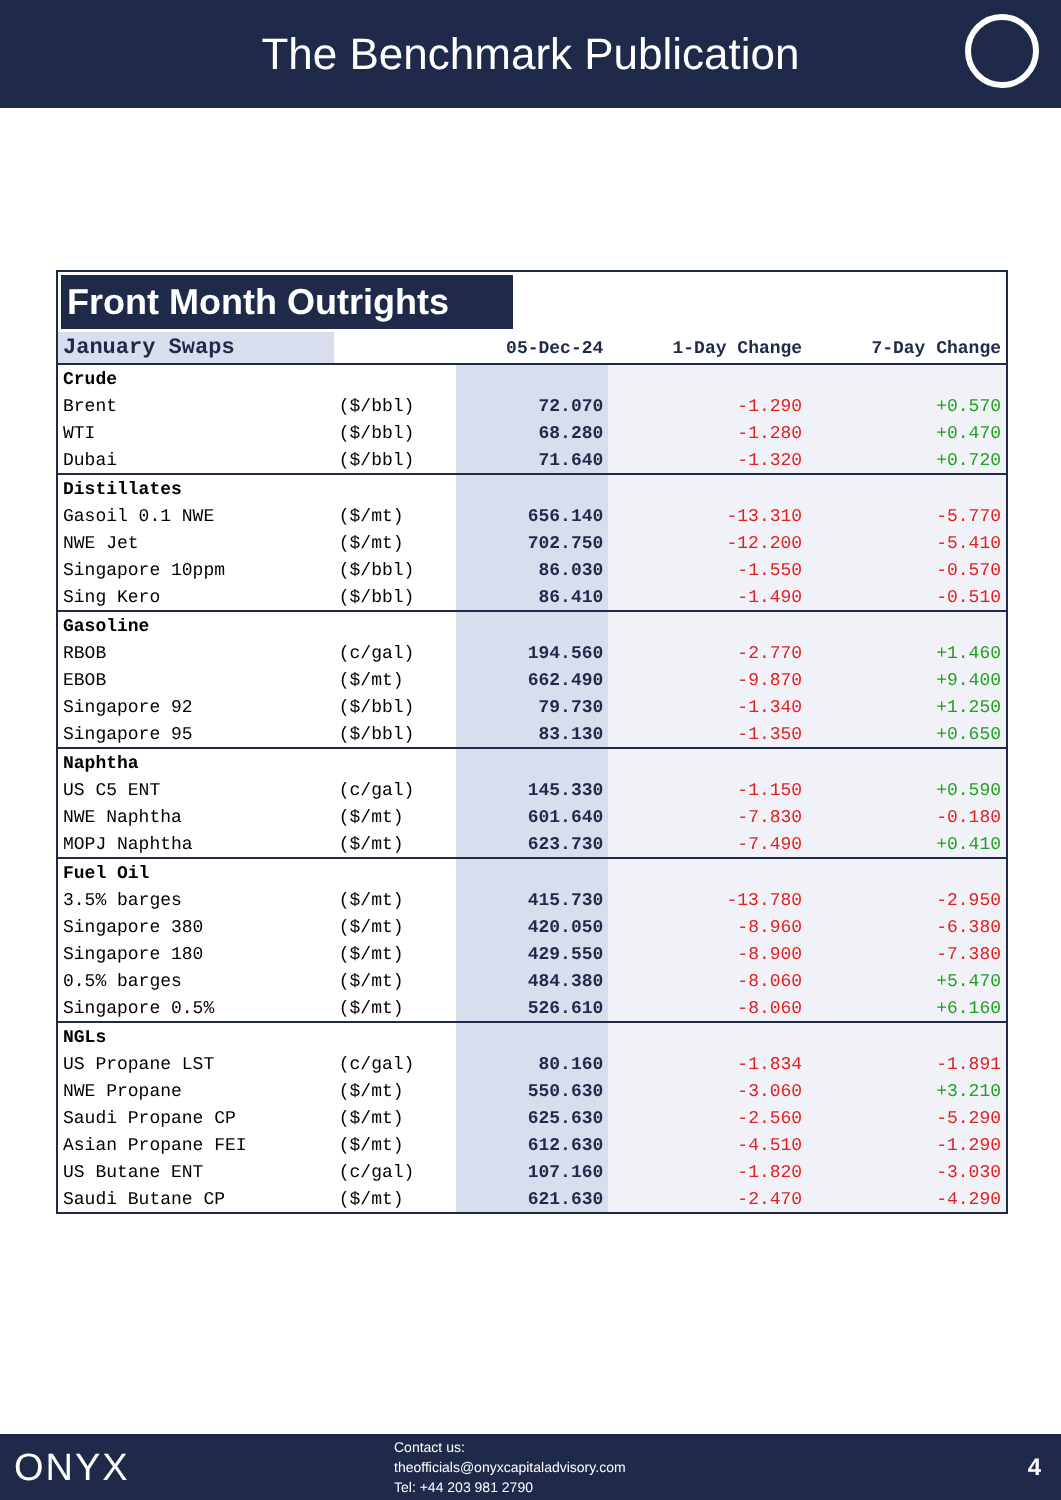The Benchmark Publication
Front Month Outrights
| January Swaps | | 05-Dec-24 | 1-Day Change | 7-Day Change |
| --- | --- | --- | --- | --- |
| Crude | | | | |
| Brent | ($/bbl) | 72.070 | -1.290 | +0.570 |
| WTI | ($/bbl) | 68.280 | -1.280 | +0.470 |
| Dubai | ($/bbl) | 71.640 | -1.320 | +0.720 |
| Distillates | | | | |
| Gasoil 0.1 NWE | ($/mt) | 656.140 | -13.310 | -5.770 |
| NWE Jet | ($/mt) | 702.750 | -12.200 | -5.410 |
| Singapore 10ppm | ($/bbl) | 86.030 | -1.550 | -0.570 |
| Sing Kero | ($/bbl) | 86.410 | -1.490 | -0.510 |
| Gasoline | | | | |
| RBOB | (c/gal) | 194.560 | -2.770 | +1.460 |
| EBOB | ($/mt) | 662.490 | -9.870 | +9.400 |
| Singapore 92 | ($/bbl) | 79.730 | -1.340 | +1.250 |
| Singapore 95 | ($/bbl) | 83.130 | -1.350 | +0.650 |
| Naphtha | | | | |
| US C5 ENT | (c/gal) | 145.330 | -1.150 | +0.590 |
| NWE Naphtha | ($/mt) | 601.640 | -7.830 | -0.180 |
| MOPJ Naphtha | ($/mt) | 623.730 | -7.490 | +0.410 |
| Fuel Oil | | | | |
| 3.5% barges | ($/mt) | 415.730 | -13.780 | -2.950 |
| Singapore 380 | ($/mt) | 420.050 | -8.960 | -6.380 |
| Singapore 180 | ($/mt) | 429.550 | -8.900 | -7.380 |
| 0.5% barges | ($/mt) | 484.380 | -8.060 | +5.470 |
| Singapore 0.5% | ($/mt) | 526.610 | -8.060 | +6.160 |
| NGLs | | | | |
| US Propane LST | (c/gal) | 80.160 | -1.834 | -1.891 |
| NWE Propane | ($/mt) | 550.630 | -3.060 | +3.210 |
| Saudi Propane CP | ($/mt) | 625.630 | -2.560 | -5.290 |
| Asian Propane FEI | ($/mt) | 612.630 | -4.510 | -1.290 |
| US Butane ENT | (c/gal) | 107.160 | -1.820 | -3.030 |
| Saudi Butane CP | ($/mt) | 621.630 | -2.470 | -4.290 |
ONYX
Contact us:
theofficials@onyxcapitaladvisory.com
Tel: +44 203 981 2790
4